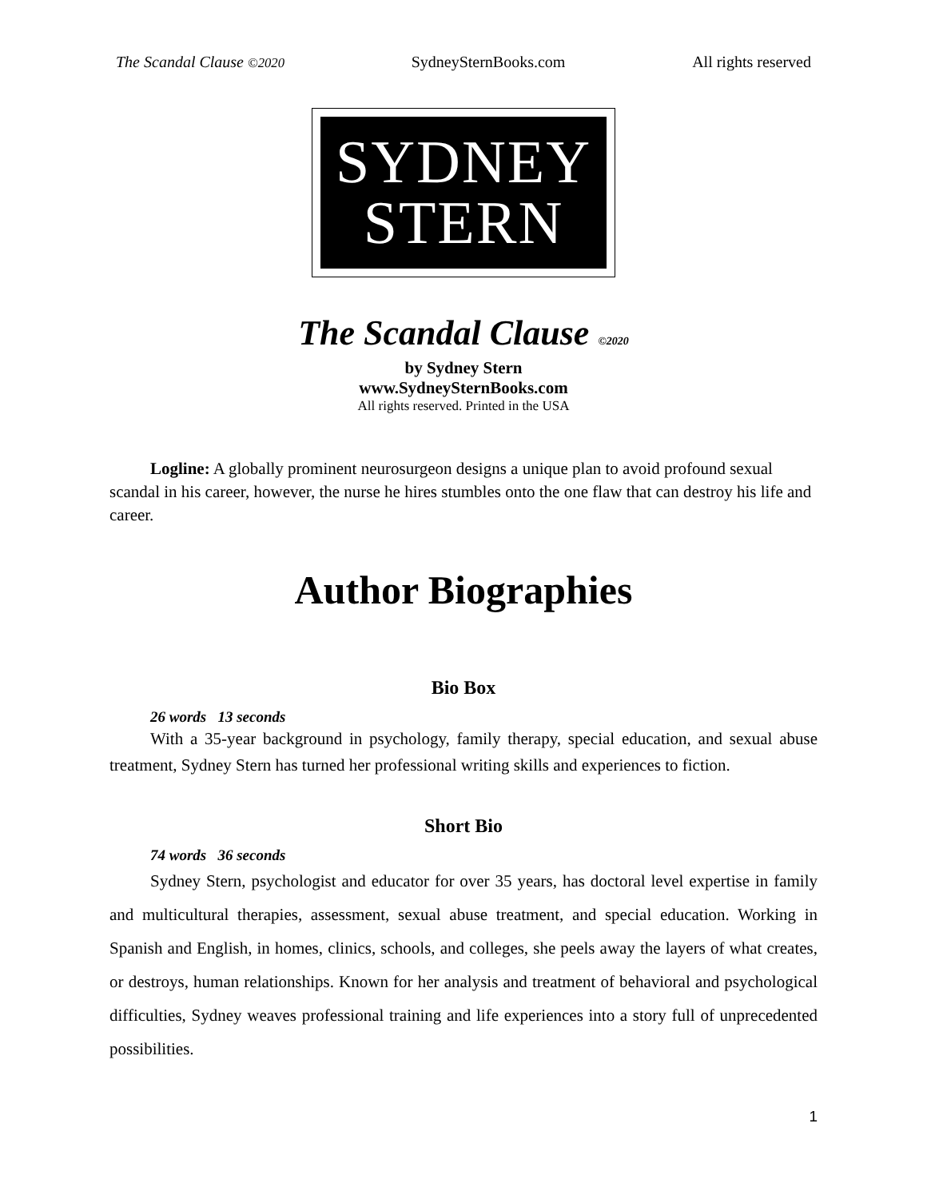The Scandal Clause ©2020 SydneySternBooks.com All rights reserved
SYDNEY
STERN
The Scandal Clause ©2020
by Sydney Stern
www.SydneySternBooks.com
All rights reserved. Printed in the USA
Logline: A globally prominent neurosurgeon designs a unique plan to avoid profound sexual scandal in his career, however, the nurse he hires stumbles onto the one flaw that can destroy his life and career.
Author Biographies
Bio Box
26 words 13 seconds
With a 35-year background in psychology, family therapy, special education, and sexual abuse treatment, Sydney Stern has turned her professional writing skills and experiences to fiction.
Short Bio
74 words 36 seconds
Sydney Stern, psychologist and educator for over 35 years, has doctoral level expertise in family and multicultural therapies, assessment, sexual abuse treatment, and special education. Working in Spanish and English, in homes, clinics, schools, and colleges, she peels away the layers of what creates, or destroys, human relationships. Known for her analysis and treatment of behavioral and psychological difficulties, Sydney weaves professional training and life experiences into a story full of unprecedented possibilities.
1